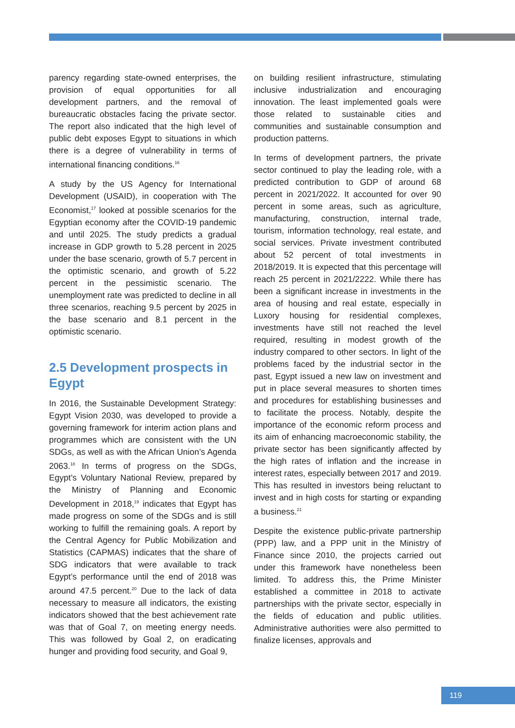parency regarding state-owned enterprises, the provision of equal opportunities for all development partners, and the removal of bureaucratic obstacles facing the private sector. The report also indicated that the high level of public debt exposes Egypt to situations in which there is a degree of vulnerability in terms of international financing conditions.<sup>16</sup>
A study by the US Agency for International Development (USAID), in cooperation with The Economist,<sup>17</sup> looked at possible scenarios for the Egyptian economy after the COVID-19 pandemic and until 2025. The study predicts a gradual increase in GDP growth to 5.28 percent in 2025 under the base scenario, growth of 5.7 percent in the optimistic scenario, and growth of 5.22 percent in the pessimistic scenario. The unemployment rate was predicted to decline in all three scenarios, reaching 9.5 percent by 2025 in the base scenario and 8.1 percent in the optimistic scenario.
2.5 Development prospects in Egypt
In 2016, the Sustainable Development Strategy: Egypt Vision 2030, was developed to provide a governing framework for interim action plans and programmes which are consistent with the UN SDGs, as well as with the African Union’s Agenda 2063.<sup>18</sup> In terms of progress on the SDGs, Egypt’s Voluntary National Review, prepared by the Ministry of Planning and Economic Development in 2018,<sup>19</sup> indicates that Egypt has made progress on some of the SDGs and is still working to fulfill the remaining goals. A report by the Central Agency for Public Mobilization and Statistics (CAPMAS) indicates that the share of SDG indicators that were available to track Egypt’s performance until the end of 2018 was around 47.5 percent.<sup>20</sup> Due to the lack of data necessary to measure all indicators, the existing indicators showed that the best achievement rate was that of Goal 7, on meeting energy needs. This was followed by Goal 2, on eradicating hunger and providing food security, and Goal 9,
on building resilient infrastructure, stimulating inclusive industrialization and encouraging innovation. The least implemented goals were those related to sustainable cities and communities and sustainable consumption and production patterns.
In terms of development partners, the private sector continued to play the leading role, with a predicted contribution to GDP of around 68 percent in 2021/2022. It accounted for over 90 percent in some areas, such as agriculture, manufacturing, construction, internal trade, tourism, information technology, real estate, and social services. Private investment contributed about 52 percent of total investments in 2018/2019. It is expected that this percentage will reach 25 percent in 2021/2222. While there has been a significant increase in investments in the area of housing and real estate, especially in Luxory housing for residential complexes, investments have still not reached the level required, resulting in modest growth of the industry compared to other sectors. In light of the problems faced by the industrial sector in the past, Egypt issued a new law on investment and put in place several measures to shorten times and procedures for establishing businesses and to facilitate the process. Notably, despite the importance of the economic reform process and its aim of enhancing macroeconomic stability, the private sector has been significantly affected by the high rates of inflation and the increase in interest rates, especially between 2017 and 2019. This has resulted in investors being reluctant to invest and in high costs for starting or expanding a business.<sup>21</sup>
Despite the existence public-private partnership (PPP) law, and a PPP unit in the Ministry of Finance since 2010, the projects carried out under this framework have nonetheless been limited. To address this, the Prime Minister established a committee in 2018 to activate partnerships with the private sector, especially in the fields of education and public utilities. Administrative authorities were also permitted to finalize licenses, approvals and
119